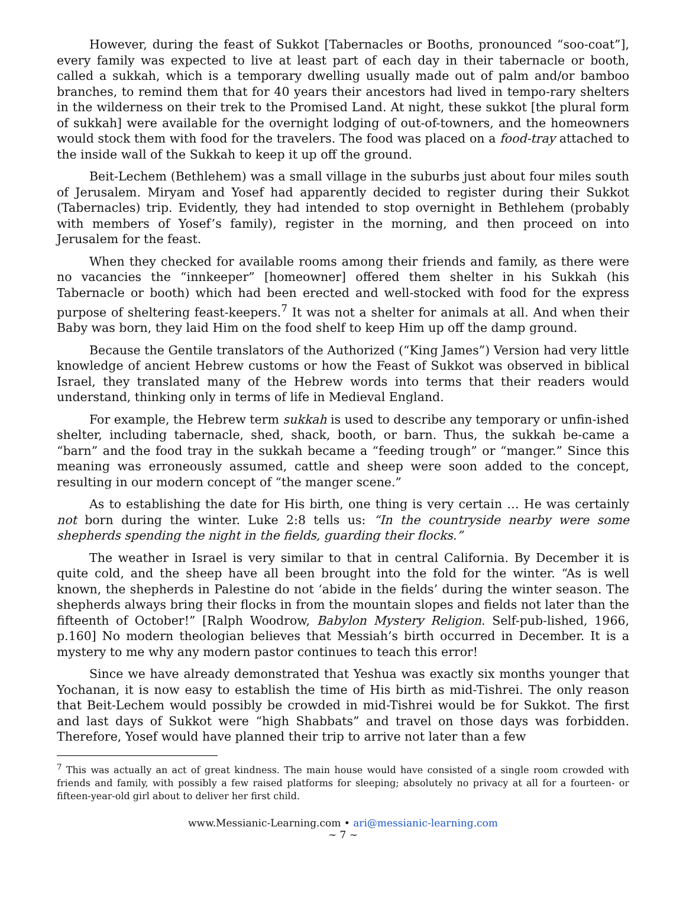However, during the feast of Sukkot [Tabernacles or Booths, pronounced “soo-coat”], every family was expected to live at least part of each day in their tabernacle or booth, called a sukkah, which is a temporary dwelling usually made out of palm and/or bamboo branches, to remind them that for 40 years their ancestors had lived in tempo-rary shelters in the wilderness on their trek to the Promised Land. At night, these sukkot [the plural form of sukkah] were available for the overnight lodging of out-of-towners, and the homeowners would stock them with food for the travelers. The food was placed on a food-tray attached to the inside wall of the Sukkah to keep it up off the ground.
Beit-Lechem (Bethlehem) was a small village in the suburbs just about four miles south of Jerusalem. Miryam and Yosef had apparently decided to register during their Sukkot (Tabernacles) trip. Evidently, they had intended to stop overnight in Bethlehem (probably with members of Yosef’s family), register in the morning, and then proceed on into Jerusalem for the feast.
When they checked for available rooms among their friends and family, as there were no vacancies the “innkeeper” [homeowner] offered them shelter in his Sukkah (his Tabernacle or booth) which had been erected and well-stocked with food for the express purpose of sheltering feast-keepers.<sup>7</sup> It was not a shelter for animals at all. And when their Baby was born, they laid Him on the food shelf to keep Him up off the damp ground.
Because the Gentile translators of the Authorized (“King James”) Version had very little knowledge of ancient Hebrew customs or how the Feast of Sukkot was observed in biblical Israel, they translated many of the Hebrew words into terms that their readers would understand, thinking only in terms of life in Medieval England.
For example, the Hebrew term sukkah is used to describe any temporary or unfin-ished shelter, including tabernacle, shed, shack, booth, or barn. Thus, the sukkah be-came a “barn” and the food tray in the sukkah became a “feeding trough” or “manger.” Since this meaning was erroneously assumed, cattle and sheep were soon added to the concept, resulting in our modern concept of “the manger scene.”
As to establishing the date for His birth, one thing is very certain … He was certainly not born during the winter. Luke 2:8 tells us: “In the countryside nearby were some shepherds spending the night in the fields, guarding their flocks.”
The weather in Israel is very similar to that in central California. By December it is quite cold, and the sheep have all been brought into the fold for the winter. “As is well known, the shepherds in Palestine do not ‘abide in the fields’ during the winter season. The shepherds always bring their flocks in from the mountain slopes and fields not later than the fifteenth of October!” [Ralph Woodrow, Babylon Mystery Religion. Self-pub-lished, 1966, p.160] No modern theologian believes that Messiah’s birth occurred in December. It is a mystery to me why any modern pastor continues to teach this error!
Since we have already demonstrated that Yeshua was exactly six months younger that Yochanan, it is now easy to establish the time of His birth as mid-Tishrei. The only reason that Beit-Lechem would possibly be crowded in mid-Tishrei would be for Sukkot. The first and last days of Sukkot were “high Shabbats” and travel on those days was forbidden. Therefore, Yosef would have planned their trip to arrive not later than a few
<sup>7</sup> This was actually an act of great kindness. The main house would have consisted of a single room crowded with friends and family, with possibly a few raised platforms for sleeping; absolutely no privacy at all for a fourteen- or fifteen-year-old girl about to deliver her first child.
www.Messianic-Learning.com • ari@messianic-learning.com
~ 7 ~